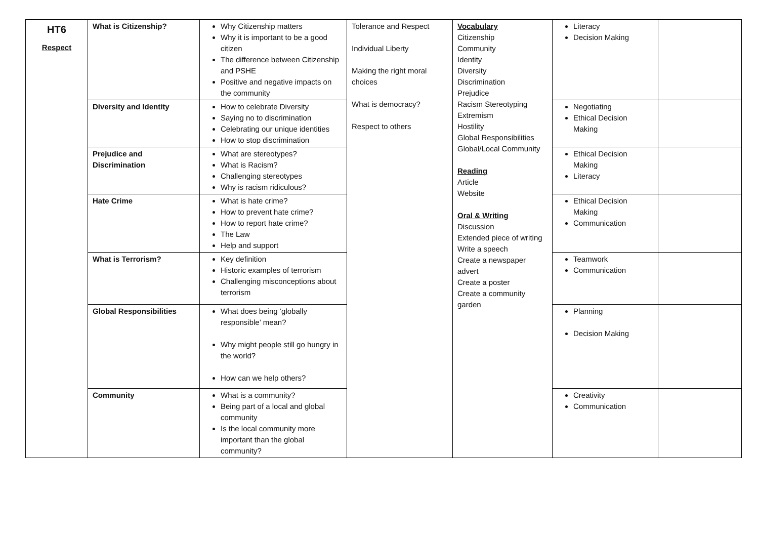| HT6 Respect | What is Citizenship? | Why Citizenship matters Why it is important to be a good citizen The difference between Citizenship and PSHE Positive and negative impacts on the community | Tolerance and Respect Individual Liberty Making the right moral choices What is democracy? Respect to others | Vocabulary Citizenship Community Identity Diversity Discrimination Prejudice Racism Stereotyping Extremism Hostility Global Responsibilities Global/Local Community Reading Article Website Oral & Writing Discussion Extended piece of writing Write a speech Create a newspaper advert Create a poster Create a community garden | Literacy Decision Making | |
| | Diversity and Identity | How to celebrate Diversity Saying no to discrimination Celebrating our unique identities How to stop discrimination | | | Negotiating Ethical Decision Making | |
| | Prejudice and Discrimination | What are stereotypes? What is Racism? Challenging stereotypes Why is racism ridiculous? | | | Ethical Decision Making Literacy | |
| | Hate Crime | What is hate crime? How to prevent hate crime? How to report hate crime? The Law Help and support | | | Ethical Decision Making Communication | |
| | What is Terrorism? | Key definition Historic examples of terrorism Challenging misconceptions about terrorism | | | Teamwork Communication | |
| | Global Responsibilities | What does being ‘globally responsible’ mean? Why might people still go hungry in the world? How can we help others? | | | Planning Decision Making | |
| | Community | What is a community? Being part of a local and global community Is the local community more important than the global community? | | | Creativity Communication | |